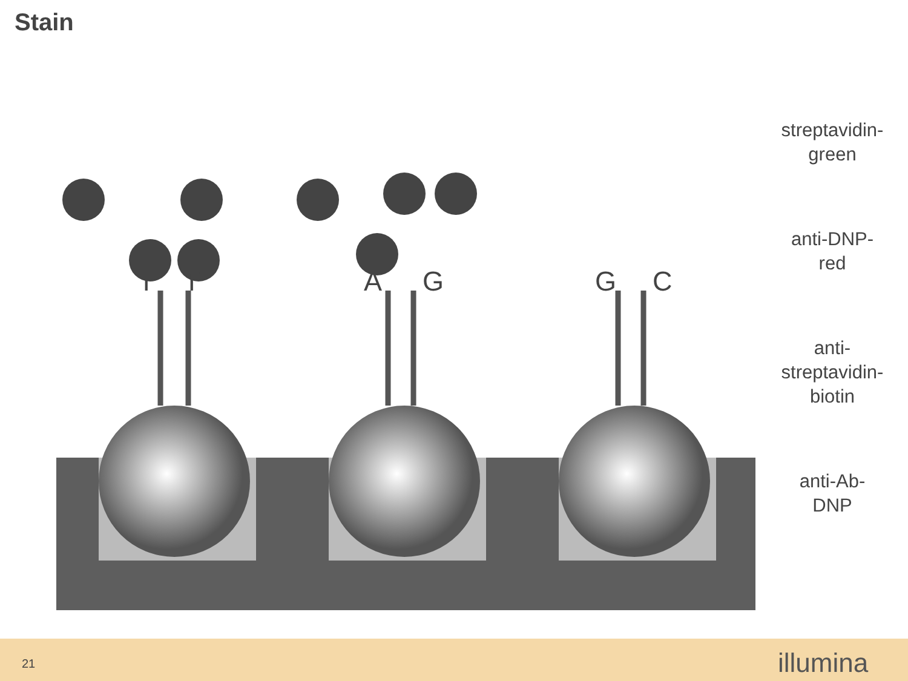Stain
T
T
A
G
G
C
streptavidin-
green
anti-DNP-
red
anti-
streptavidin-
biotin
anti-Ab-
DNP
21 illumina